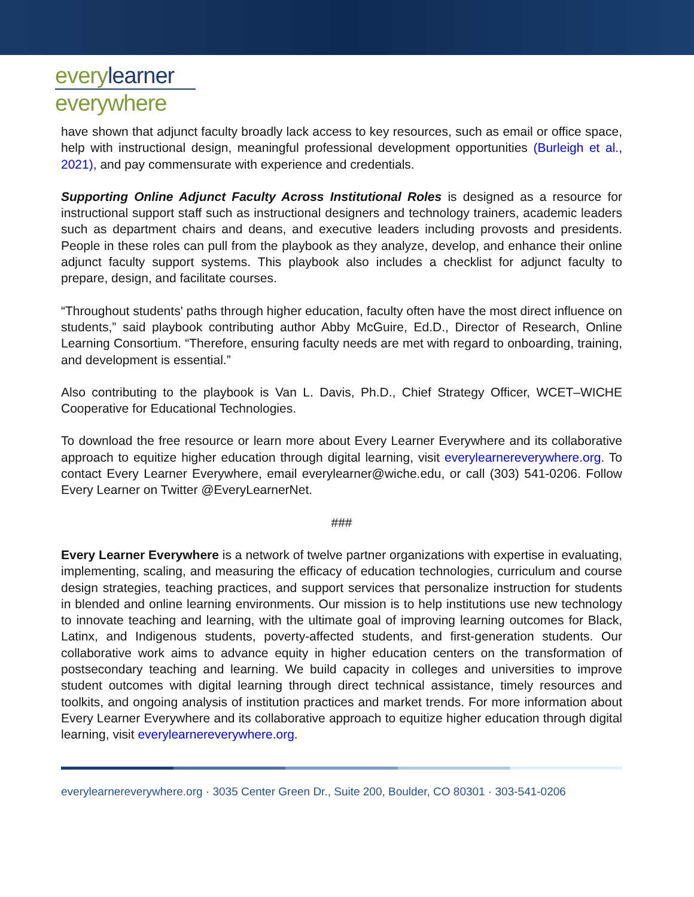every learner
everywhere
have shown that adjunct faculty broadly lack access to key resources, such as email or office space, help with instructional design, meaningful professional development opportunities (Burleigh et al., 2021), and pay commensurate with experience and credentials.
Supporting Online Adjunct Faculty Across Institutional Roles is designed as a resource for instructional support staff such as instructional designers and technology trainers, academic leaders such as department chairs and deans, and executive leaders including provosts and presidents. People in these roles can pull from the playbook as they analyze, develop, and enhance their online adjunct faculty support systems. This playbook also includes a checklist for adjunct faculty to prepare, design, and facilitate courses.
“Throughout students' paths through higher education, faculty often have the most direct influence on students,” said playbook contributing author Abby McGuire, Ed.D., Director of Research, Online Learning Consortium. “Therefore, ensuring faculty needs are met with regard to onboarding, training, and development is essential.”
Also contributing to the playbook is Van L. Davis, Ph.D., Chief Strategy Officer, WCET–WICHE Cooperative for Educational Technologies.
To download the free resource or learn more about Every Learner Everywhere and its collaborative approach to equitize higher education through digital learning, visit everylearnereverywhere.org. To contact Every Learner Everywhere, email everylearner@wiche.edu, or call (303) 541-0206. Follow Every Learner on Twitter @EveryLearnerNet.
###
Every Learner Everywhere is a network of twelve partner organizations with expertise in evaluating, implementing, scaling, and measuring the efficacy of education technologies, curriculum and course design strategies, teaching practices, and support services that personalize instruction for students in blended and online learning environments. Our mission is to help institutions use new technology to innovate teaching and learning, with the ultimate goal of improving learning outcomes for Black, Latinx, and Indigenous students, poverty-affected students, and first-generation students. Our collaborative work aims to advance equity in higher education centers on the transformation of postsecondary teaching and learning. We build capacity in colleges and universities to improve student outcomes with digital learning through direct technical assistance, timely resources and toolkits, and ongoing analysis of institution practices and market trends. For more information about Every Learner Everywhere and its collaborative approach to equitize higher education through digital learning, visit everylearnereverywhere.org.
everylearnereverywhere.org · 3035 Center Green Dr., Suite 200, Boulder, CO 80301 · 303-541-0206